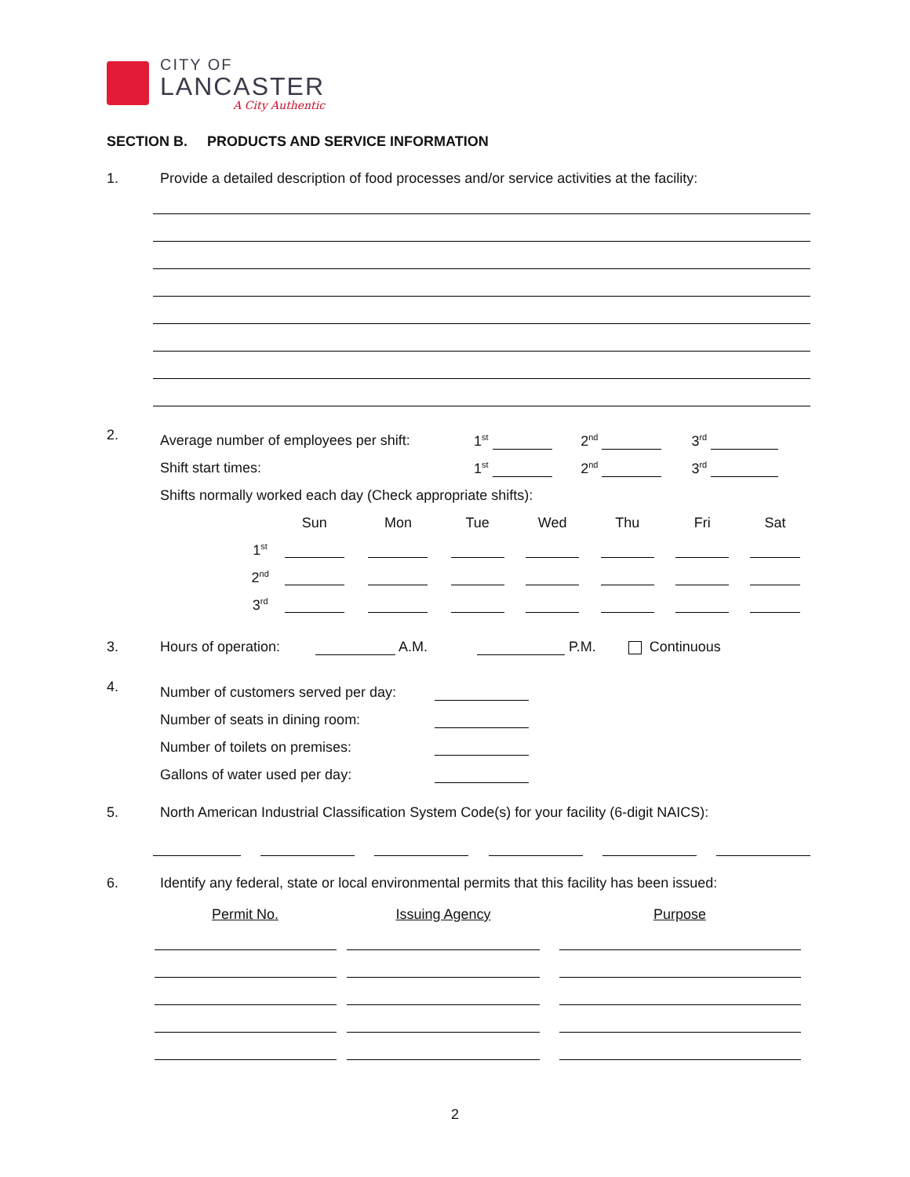CITY OF
LANCASTER
A City Authentic
SECTION B. PRODUCTS AND SERVICE INFORMATION
1. Provide a detailed description of food processes and/or service activities at the facility:
2.
| Average number of employees per shift: | 1<sup>st</sup> | 2<sup>nd</sup> | 3<sup>rd</sup> |
| Shift start times: | 1<sup>st</sup> | 2<sup>nd</sup> | 3<sup>rd</sup> |
| Shifts normally worked each day (Check appropriate shifts): | | | |
| | Sun | Mon | Tue | Wed | Thu | Fri | Sat |
| --- | --- | --- | --- | --- | --- | --- | --- |
| 1<sup>st</sup> | | | | | | | |
| 2<sup>nd</sup> | | | | | | | |
| 3<sup>rd</sup> | | | | | | | |
3. Hours of operation: A.M. P.M. Continuous
4.
| Number of customers served per day: | |
| Number of seats in dining room: | |
| Number of toilets on premises: | |
| Gallons of water used per day: | |
5. North American Industrial Classification System Code(s) for your facility (6-digit NAICS):
6. Identify any federal, state or local environmental permits that this facility has been issued:
| Permit No. | Issuing Agency | Purpose |
| --- | --- | --- |
2